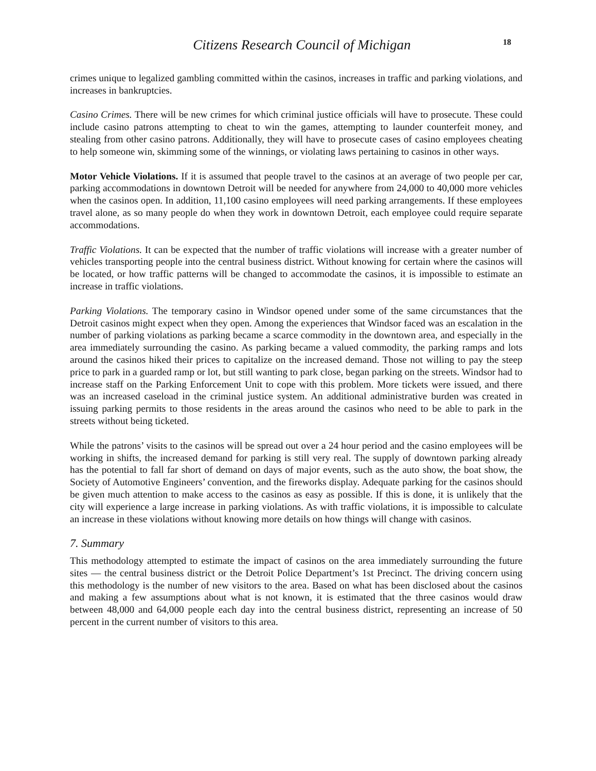Citizens Research Council of Michigan
18
crimes unique to legalized gambling committed within the casinos, increases in traffic and parking violations, and increases in bankruptcies.
Casino Crimes. There will be new crimes for which criminal justice officials will have to prosecute. These could include casino patrons attempting to cheat to win the games, attempting to launder counterfeit money, and stealing from other casino patrons. Additionally, they will have to prosecute cases of casino employees cheating to help someone win, skimming some of the winnings, or violating laws pertaining to casinos in other ways.
Motor Vehicle Violations. If it is assumed that people travel to the casinos at an average of two people per car, parking accommodations in downtown Detroit will be needed for anywhere from 24,000 to 40,000 more vehicles when the casinos open. In addition, 11,100 casino employees will need parking arrangements. If these employees travel alone, as so many people do when they work in downtown Detroit, each employee could require separate accommodations.
Traffic Violations. It can be expected that the number of traffic violations will increase with a greater number of vehicles transporting people into the central business district. Without knowing for certain where the casinos will be located, or how traffic patterns will be changed to accommodate the casinos, it is impossible to estimate an increase in traffic violations.
Parking Violations. The temporary casino in Windsor opened under some of the same circumstances that the Detroit casinos might expect when they open. Among the experiences that Windsor faced was an escalation in the number of parking violations as parking became a scarce commodity in the downtown area, and especially in the area immediately surrounding the casino. As parking became a valued commodity, the parking ramps and lots around the casinos hiked their prices to capitalize on the increased demand. Those not willing to pay the steep price to park in a guarded ramp or lot, but still wanting to park close, began parking on the streets. Windsor had to increase staff on the Parking Enforcement Unit to cope with this problem. More tickets were issued, and there was an increased caseload in the criminal justice system. An additional administrative burden was created in issuing parking permits to those residents in the areas around the casinos who need to be able to park in the streets without being ticketed.
While the patrons’ visits to the casinos will be spread out over a 24 hour period and the casino employees will be working in shifts, the increased demand for parking is still very real. The supply of downtown parking already has the potential to fall far short of demand on days of major events, such as the auto show, the boat show, the Society of Automotive Engineers’ convention, and the fireworks display. Adequate parking for the casinos should be given much attention to make access to the casinos as easy as possible. If this is done, it is unlikely that the city will experience a large increase in parking violations. As with traffic violations, it is impossible to calculate an increase in these violations without knowing more details on how things will change with casinos.
7. Summary
This methodology attempted to estimate the impact of casinos on the area immediately surrounding the future sites — the central business district or the Detroit Police Department’s 1st Precinct. The driving concern using this methodology is the number of new visitors to the area. Based on what has been disclosed about the casinos and making a few assumptions about what is not known, it is estimated that the three casinos would draw between 48,000 and 64,000 people each day into the central business district, representing an increase of 50 percent in the current number of visitors to this area.